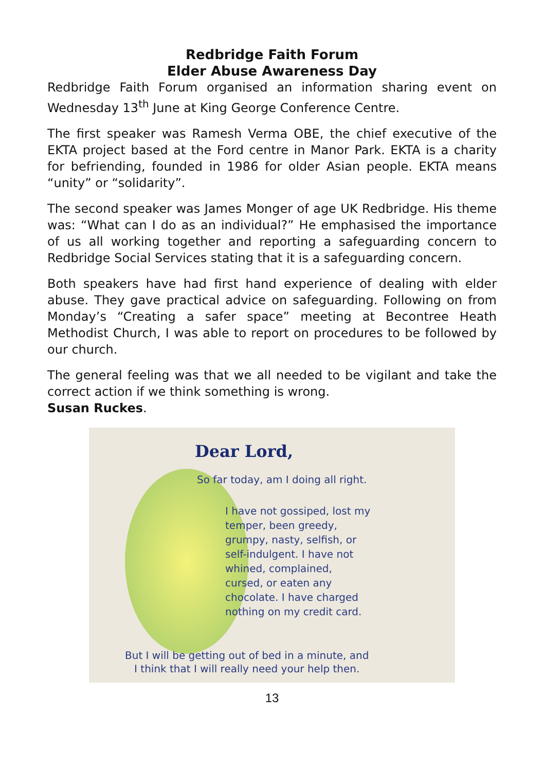Redbridge Faith Forum
Elder Abuse Awareness Day
Redbridge Faith Forum organised an information sharing event on Wednesday 13<sup>th</sup> June at King George Conference Centre.
The first speaker was Ramesh Verma OBE, the chief executive of the EKTA project based at the Ford centre in Manor Park. EKTA is a charity for befriending, founded in 1986 for older Asian people. EKTA means “unity” or “solidarity”.
The second speaker was James Monger of age UK Redbridge. His theme was: “What can I do as an individual?” He emphasised the importance of us all working together and reporting a safeguarding concern to Redbridge Social Services stating that it is a safeguarding concern.
Both speakers have had first hand experience of dealing with elder abuse. They gave practical advice on safeguarding. Following on from Monday’s “Creating a safer space” meeting at Becontree Heath Methodist Church, I was able to report on procedures to be followed by our church.
The general feeling was that we all needed to be vigilant and take the correct action if we think something is wrong.
Susan Ruckes.
Dear Lord,
So far today, am I doing all right.
I have not gossiped, lost my
temper, been greedy,
grumpy, nasty, selfish, or
self-indulgent. I have not
whined, complained,
cursed, or eaten any
chocolate. I have charged
nothing on my credit card.
But I will be getting out of bed in a minute, and
I think that I will really need your help then.
13